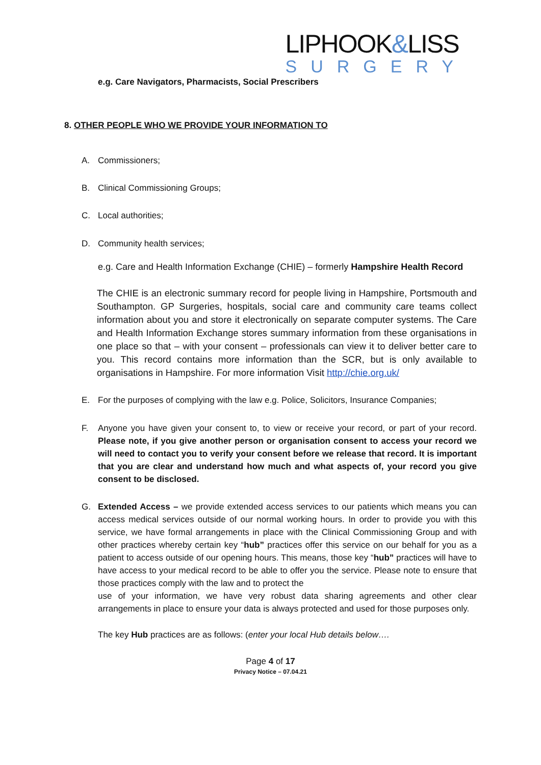LIPHOOK&LISS
SURGERY
e.g. Care Navigators, Pharmacists, Social Prescribers
8. OTHER PEOPLE WHO WE PROVIDE YOUR INFORMATION TO
A. Commissioners;
B. Clinical Commissioning Groups;
C. Local authorities;
D. Community health services;
e.g. Care and Health Information Exchange (CHIE) – formerly Hampshire Health Record
The CHIE is an electronic summary record for people living in Hampshire, Portsmouth and Southampton. GP Surgeries, hospitals, social care and community care teams collect information about you and store it electronically on separate computer systems. The Care and Health Information Exchange stores summary information from these organisations in one place so that – with your consent – professionals can view it to deliver better care to you. This record contains more information than the SCR, but is only available to organisations in Hampshire. For more information Visit http://chie.org.uk/
E. For the purposes of complying with the law e.g. Police, Solicitors, Insurance Companies;
F. Anyone you have given your consent to, to view or receive your record, or part of your record. Please note, if you give another person or organisation consent to access your record we will need to contact you to verify your consent before we release that record. It is important that you are clear and understand how much and what aspects of, your record you give consent to be disclosed.
G. Extended Access – we provide extended access services to our patients which means you can access medical services outside of our normal working hours. In order to provide you with this service, we have formal arrangements in place with the Clinical Commissioning Group and with other practices whereby certain key “hub” practices offer this service on our behalf for you as a patient to access outside of our opening hours. This means, those key “hub” practices will have to have access to your medical record to be able to offer you the service. Please note to ensure that those practices comply with the law and to protect the
use of your information, we have very robust data sharing agreements and other clear arrangements in place to ensure your data is always protected and used for those purposes only.
The key Hub practices are as follows: (enter your local Hub details below….
Page 4 of 17
Privacy Notice – 07.04.21